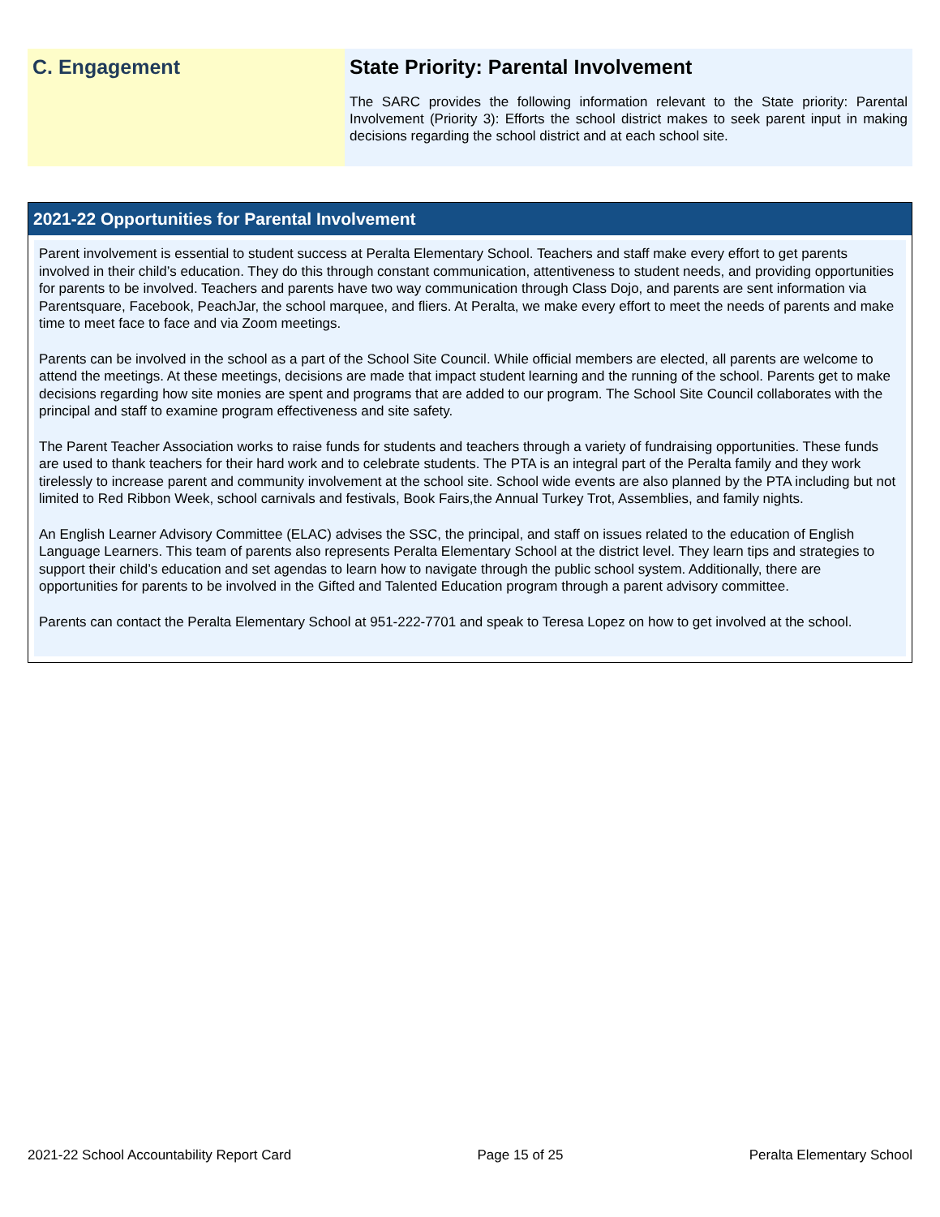C. Engagement State Priority: Parental Involvement
The SARC provides the following information relevant to the State priority: Parental Involvement (Priority 3): Efforts the school district makes to seek parent input in making decisions regarding the school district and at each school site.
2021-22 Opportunities for Parental Involvement
Parent involvement is essential to student success at Peralta Elementary School. Teachers and staff make every effort to get parents involved in their child’s education. They do this through constant communication, attentiveness to student needs, and providing opportunities for parents to be involved. Teachers and parents have two way communication through Class Dojo, and parents are sent information via Parentsquare, Facebook, PeachJar, the school marquee, and fliers. At Peralta, we make every effort to meet the needs of parents and make time to meet face to face and via Zoom meetings.
Parents can be involved in the school as a part of the School Site Council. While official members are elected, all parents are welcome to attend the meetings. At these meetings, decisions are made that impact student learning and the running of the school. Parents get to make decisions regarding how site monies are spent and programs that are added to our program. The School Site Council collaborates with the principal and staff to examine program effectiveness and site safety.
The Parent Teacher Association works to raise funds for students and teachers through a variety of fundraising opportunities. These funds are used to thank teachers for their hard work and to celebrate students. The PTA is an integral part of the Peralta family and they work tirelessly to increase parent and community involvement at the school site. School wide events are also planned by the PTA including but not limited to Red Ribbon Week, school carnivals and festivals, Book Fairs,the Annual Turkey Trot, Assemblies, and family nights.
An English Learner Advisory Committee (ELAC) advises the SSC, the principal, and staff on issues related to the education of English Language Learners. This team of parents also represents Peralta Elementary School at the district level. They learn tips and strategies to support their child’s education and set agendas to learn how to navigate through the public school system. Additionally, there are opportunities for parents to be involved in the Gifted and Talented Education program through a parent advisory committee.
Parents can contact the Peralta Elementary School at 951-222-7701 and speak to Teresa Lopez on how to get involved at the school.
2021-22 School Accountability Report Card Page 15 of 25 Peralta Elementary School